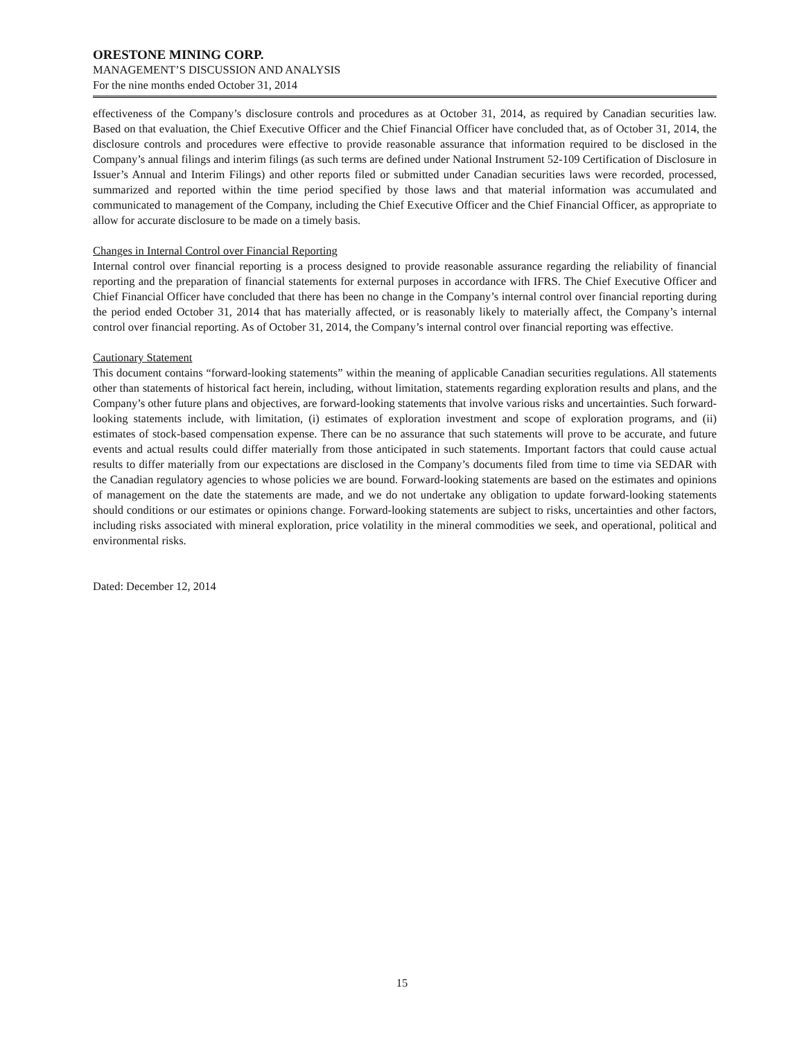ORESTONE MINING CORP.
MANAGEMENT’S DISCUSSION AND ANALYSIS
For the nine months ended October 31, 2014
effectiveness of the Company’s disclosure controls and procedures as at October 31, 2014, as required by Canadian securities law. Based on that evaluation, the Chief Executive Officer and the Chief Financial Officer have concluded that, as of October 31, 2014, the disclosure controls and procedures were effective to provide reasonable assurance that information required to be disclosed in the Company’s annual filings and interim filings (as such terms are defined under National Instrument 52-109 Certification of Disclosure in Issuer’s Annual and Interim Filings) and other reports filed or submitted under Canadian securities laws were recorded, processed, summarized and reported within the time period specified by those laws and that material information was accumulated and communicated to management of the Company, including the Chief Executive Officer and the Chief Financial Officer, as appropriate to allow for accurate disclosure to be made on a timely basis.
Changes in Internal Control over Financial Reporting
Internal control over financial reporting is a process designed to provide reasonable assurance regarding the reliability of financial reporting and the preparation of financial statements for external purposes in accordance with IFRS. The Chief Executive Officer and Chief Financial Officer have concluded that there has been no change in the Company’s internal control over financial reporting during the period ended October 31, 2014 that has materially affected, or is reasonably likely to materially affect, the Company’s internal control over financial reporting. As of October 31, 2014, the Company’s internal control over financial reporting was effective.
Cautionary Statement
This document contains “forward-looking statements” within the meaning of applicable Canadian securities regulations. All statements other than statements of historical fact herein, including, without limitation, statements regarding exploration results and plans, and the Company’s other future plans and objectives, are forward-looking statements that involve various risks and uncertainties. Such forward-looking statements include, with limitation, (i) estimates of exploration investment and scope of exploration programs, and (ii) estimates of stock-based compensation expense. There can be no assurance that such statements will prove to be accurate, and future events and actual results could differ materially from those anticipated in such statements. Important factors that could cause actual results to differ materially from our expectations are disclosed in the Company’s documents filed from time to time via SEDAR with the Canadian regulatory agencies to whose policies we are bound. Forward-looking statements are based on the estimates and opinions of management on the date the statements are made, and we do not undertake any obligation to update forward-looking statements should conditions or our estimates or opinions change. Forward-looking statements are subject to risks, uncertainties and other factors, including risks associated with mineral exploration, price volatility in the mineral commodities we seek, and operational, political and environmental risks.
Dated: December 12, 2014
15